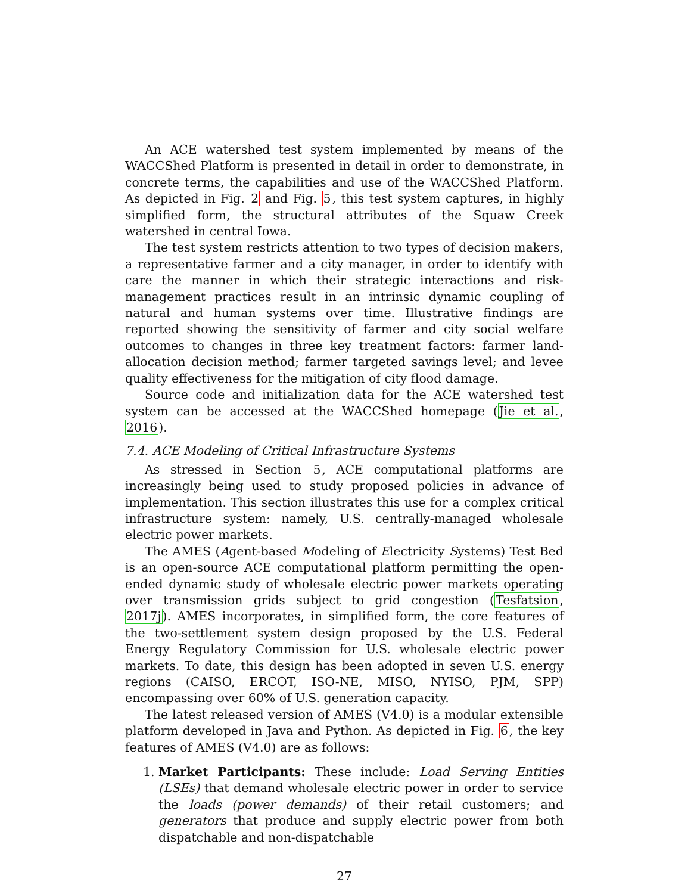An ACE watershed test system implemented by means of the WACCShed Platform is presented in detail in order to demonstrate, in concrete terms, the capabilities and use of the WACCShed Platform. As depicted in Fig. 2 and Fig. 5, this test system captures, in highly simplified form, the structural attributes of the Squaw Creek watershed in central Iowa.
The test system restricts attention to two types of decision makers, a representative farmer and a city manager, in order to identify with care the manner in which their strategic interactions and risk-management practices result in an intrinsic dynamic coupling of natural and human systems over time. Illustrative findings are reported showing the sensitivity of farmer and city social welfare outcomes to changes in three key treatment factors: farmer land-allocation decision method; farmer targeted savings level; and levee quality effectiveness for the mitigation of city flood damage.
Source code and initialization data for the ACE watershed test system can be accessed at the WACCShed homepage (Jie et al., 2016).
7.4. ACE Modeling of Critical Infrastructure Systems
As stressed in Section 5, ACE computational platforms are increasingly being used to study proposed policies in advance of implementation. This section illustrates this use for a complex critical infrastructure system: namely, U.S. centrally-managed wholesale electric power markets.
The AMES (Agent-based Modeling of Electricity Systems) Test Bed is an open-source ACE computational platform permitting the open-ended dynamic study of wholesale electric power markets operating over transmission grids subject to grid congestion (Tesfatsion, 2017j). AMES incorporates, in simplified form, the core features of the two-settlement system design proposed by the U.S. Federal Energy Regulatory Commission for U.S. wholesale electric power markets. To date, this design has been adopted in seven U.S. energy regions (CAISO, ERCOT, ISO-NE, MISO, NYISO, PJM, SPP) encompassing over 60% of U.S. generation capacity.
The latest released version of AMES (V4.0) is a modular extensible platform developed in Java and Python. As depicted in Fig. 6, the key features of AMES (V4.0) are as follows:
1. Market Participants: These include: Load Serving Entities (LSEs) that demand wholesale electric power in order to service the loads (power demands) of their retail customers; and generators that produce and supply electric power from both dispatchable and non-dispatchable
27